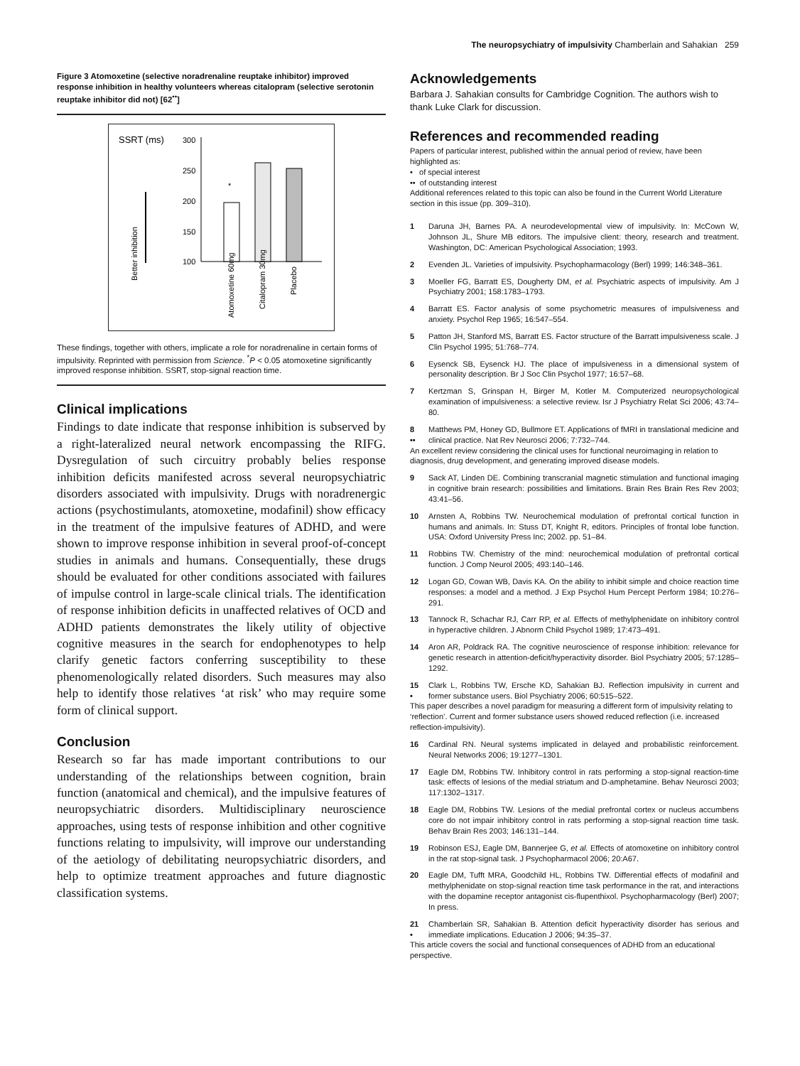The neuropsychiatry of impulsivity Chamberlain and Sahakian 259
Figure 3 Atomoxetine (selective noradrenaline reuptake inhibitor) improved response inhibition in healthy volunteers whereas citalopram (selective serotonin reuptake inhibitor did not) [62<sup>••</sup>]
SSRT (ms)
300
250
200
150
100
*
Better inhibition
Atomoxetine 60mg
Citalopram 30mg
Placebo
These findings, together with others, implicate a role for noradrenaline in certain forms of impulsivity. Reprinted with permission from Science. <sup>*</sup>P < 0.05 atomoxetine significantly improved response inhibition. SSRT, stop-signal reaction time.
Clinical implications
Findings to date indicate that response inhibition is subserved by a right-lateralized neural network encompassing the RIFG. Dysregulation of such circuitry probably belies response inhibition deficits manifested across several neuropsychiatric disorders associated with impulsivity. Drugs with noradrenergic actions (psychostimulants, atomoxetine, modafinil) show efficacy in the treatment of the impulsive features of ADHD, and were shown to improve response inhibition in several proof-of-concept studies in animals and humans. Consequentially, these drugs should be evaluated for other conditions associated with failures of impulse control in large-scale clinical trials. The identification of response inhibition deficits in unaffected relatives of OCD and ADHD patients demonstrates the likely utility of objective cognitive measures in the search for endophenotypes to help clarify genetic factors conferring susceptibility to these phenomenologically related disorders. Such measures may also help to identify those relatives ‘at risk’ who may require some form of clinical support.
Conclusion
Research so far has made important contributions to our understanding of the relationships between cognition, brain function (anatomical and chemical), and the impulsive features of neuropsychiatric disorders. Multidisciplinary neuroscience approaches, using tests of response inhibition and other cognitive functions relating to impulsivity, will improve our understanding of the aetiology of debilitating neuropsychiatric disorders, and help to optimize treatment approaches and future diagnostic classification systems.
Acknowledgements
Barbara J. Sahakian consults for Cambridge Cognition. The authors wish to thank Luke Clark for discussion.
References and recommended reading
Papers of particular interest, published within the annual period of review, have been highlighted as:
• of special interest
•• of outstanding interest
Additional references related to this topic can also be found in the Current World Literature section in this issue (pp. 309–310).
1 Daruna JH, Barnes PA. A neurodevelopmental view of impulsivity. In: McCown W, Johnson JL, Shure MB editors. The impulsive client: theory, research and treatment. Washington, DC: American Psychological Association; 1993.
2 Evenden JL. Varieties of impulsivity. Psychopharmacology (Berl) 1999; 146:348–361.
3 Moeller FG, Barratt ES, Dougherty DM, et al. Psychiatric aspects of impulsivity. Am J Psychiatry 2001; 158:1783–1793.
4 Barratt ES. Factor analysis of some psychometric measures of impulsiveness and anxiety. Psychol Rep 1965; 16:547–554.
5 Patton JH, Stanford MS, Barratt ES. Factor structure of the Barratt impulsiveness scale. J Clin Psychol 1995; 51:768–774.
6 Eysenck SB, Eysenck HJ. The place of impulsiveness in a dimensional system of personality description. Br J Soc Clin Psychol 1977; 16:57–68.
7 Kertzman S, Grinspan H, Birger M, Kotler M. Computerized neuropsychological examination of impulsiveness: a selective review. Isr J Psychiatry Relat Sci 2006; 43:74–80.
8
•• Matthews PM, Honey GD, Bullmore ET. Applications of fMRI in translational medicine and clinical practice. Nat Rev Neurosci 2006; 7:732–744.
An excellent review considering the clinical uses for functional neuroimaging in relation to diagnosis, drug development, and generating improved disease models.
9 Sack AT, Linden DE. Combining transcranial magnetic stimulation and functional imaging in cognitive brain research: possibilities and limitations. Brain Res Brain Res Rev 2003; 43:41–56.
10 Arnsten A, Robbins TW. Neurochemical modulation of prefrontal cortical function in humans and animals. In: Stuss DT, Knight R, editors. Principles of frontal lobe function. USA: Oxford University Press Inc; 2002. pp. 51–84.
11 Robbins TW. Chemistry of the mind: neurochemical modulation of prefrontal cortical function. J Comp Neurol 2005; 493:140–146.
12 Logan GD, Cowan WB, Davis KA. On the ability to inhibit simple and choice reaction time responses: a model and a method. J Exp Psychol Hum Percept Perform 1984; 10:276–291.
13 Tannock R, Schachar RJ, Carr RP, et al. Effects of methylphenidate on inhibitory control in hyperactive children. J Abnorm Child Psychol 1989; 17:473–491.
14 Aron AR, Poldrack RA. The cognitive neuroscience of response inhibition: relevance for genetic research in attention-deficit/hyperactivity disorder. Biol Psychiatry 2005; 57:1285–1292.
15
• Clark L, Robbins TW, Ersche KD, Sahakian BJ. Reflection impulsivity in current and former substance users. Biol Psychiatry 2006; 60:515–522.
This paper describes a novel paradigm for measuring a different form of impulsivity relating to ‘reflection’. Current and former substance users showed reduced reflection (i.e. increased reflection-impulsivity).
16 Cardinal RN. Neural systems implicated in delayed and probabilistic reinforcement. Neural Networks 2006; 19:1277–1301.
17 Eagle DM, Robbins TW. Inhibitory control in rats performing a stop-signal reaction-time task: effects of lesions of the medial striatum and D-amphetamine. Behav Neurosci 2003; 117:1302–1317.
18 Eagle DM, Robbins TW. Lesions of the medial prefrontal cortex or nucleus accumbens core do not impair inhibitory control in rats performing a stop-signal reaction time task. Behav Brain Res 2003; 146:131–144.
19 Robinson ESJ, Eagle DM, Bannerjee G, et al. Effects of atomoxetine on inhibitory control in the rat stop-signal task. J Psychopharmacol 2006; 20:A67.
20 Eagle DM, Tufft MRA, Goodchild HL, Robbins TW. Differential effects of modafinil and methylphenidate on stop-signal reaction time task performance in the rat, and interactions with the dopamine receptor antagonist cis-flupenthixol. Psychopharmacology (Berl) 2007; In press.
21
• Chamberlain SR, Sahakian B. Attention deficit hyperactivity disorder has serious and immediate implications. Education J 2006; 94:35–37.
This article covers the social and functional consequences of ADHD from an educational perspective.